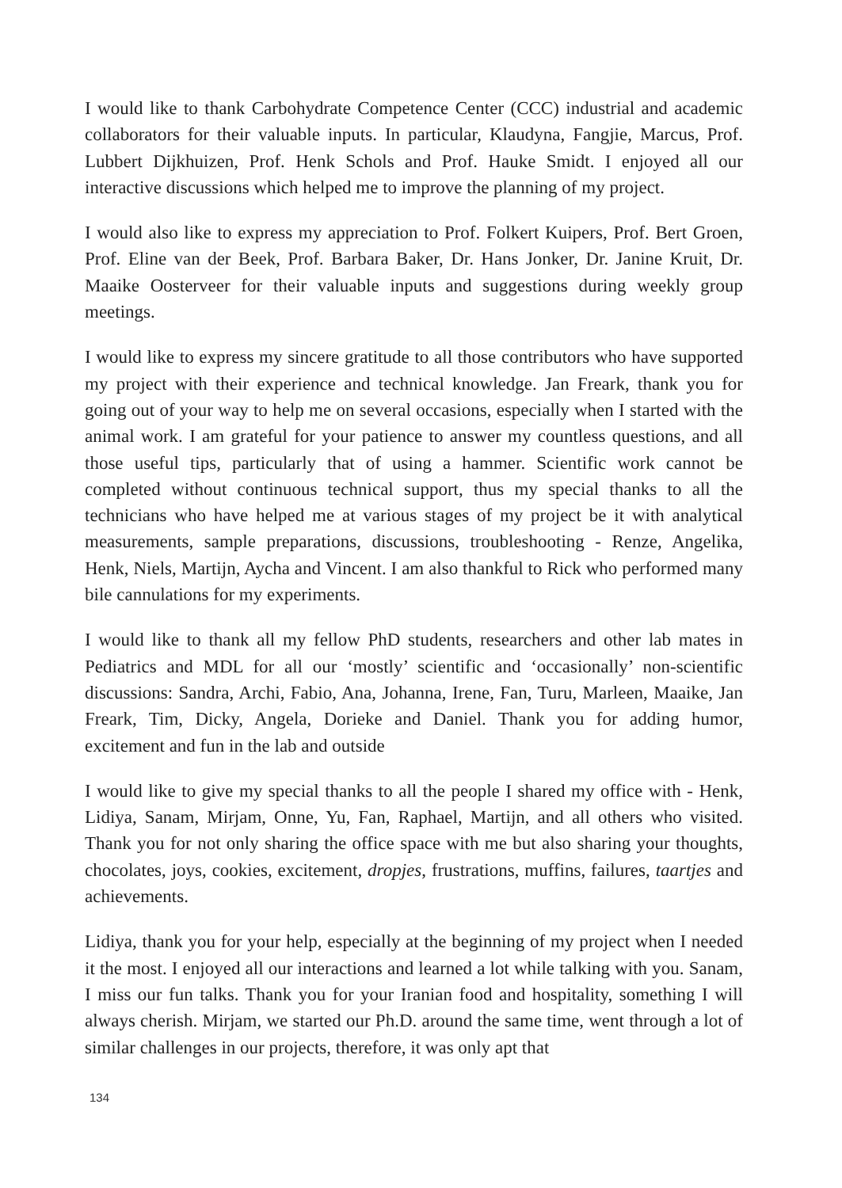I would like to thank Carbohydrate Competence Center (CCC) industrial and academic collaborators for their valuable inputs. In particular, Klaudyna, Fangjie, Marcus, Prof. Lubbert Dijkhuizen, Prof. Henk Schols and Prof. Hauke Smidt. I enjoyed all our interactive discussions which helped me to improve the planning of my project.
I would also like to express my appreciation to Prof. Folkert Kuipers, Prof. Bert Groen, Prof. Eline van der Beek, Prof. Barbara Baker, Dr. Hans Jonker, Dr. Janine Kruit, Dr. Maaike Oosterveer for their valuable inputs and suggestions during weekly group meetings.
I would like to express my sincere gratitude to all those contributors who have supported my project with their experience and technical knowledge. Jan Freark, thank you for going out of your way to help me on several occasions, especially when I started with the animal work. I am grateful for your patience to answer my countless questions, and all those useful tips, particularly that of using a hammer. Scientific work cannot be completed without continuous technical support, thus my special thanks to all the technicians who have helped me at various stages of my project be it with analytical measurements, sample preparations, discussions, troubleshooting - Renze, Angelika, Henk, Niels, Martijn, Aycha and Vincent. I am also thankful to Rick who performed many bile cannulations for my experiments.
I would like to thank all my fellow PhD students, researchers and other lab mates in Pediatrics and MDL for all our ‘mostly’ scientific and ‘occasionally’ non-scientific discussions: Sandra, Archi, Fabio, Ana, Johanna, Irene, Fan, Turu, Marleen, Maaike, Jan Freark, Tim, Dicky, Angela, Dorieke and Daniel. Thank you for adding humor, excitement and fun in the lab and outside
I would like to give my special thanks to all the people I shared my office with - Henk, Lidiya, Sanam, Mirjam, Onne, Yu, Fan, Raphael, Martijn, and all others who visited. Thank you for not only sharing the office space with me but also sharing your thoughts, chocolates, joys, cookies, excitement, dropjes, frustrations, muffins, failures, taartjes and achievements.
Lidiya, thank you for your help, especially at the beginning of my project when I needed it the most. I enjoyed all our interactions and learned a lot while talking with you. Sanam, I miss our fun talks. Thank you for your Iranian food and hospitality, something I will always cherish. Mirjam, we started our Ph.D. around the same time, went through a lot of similar challenges in our projects, therefore, it was only apt that
134